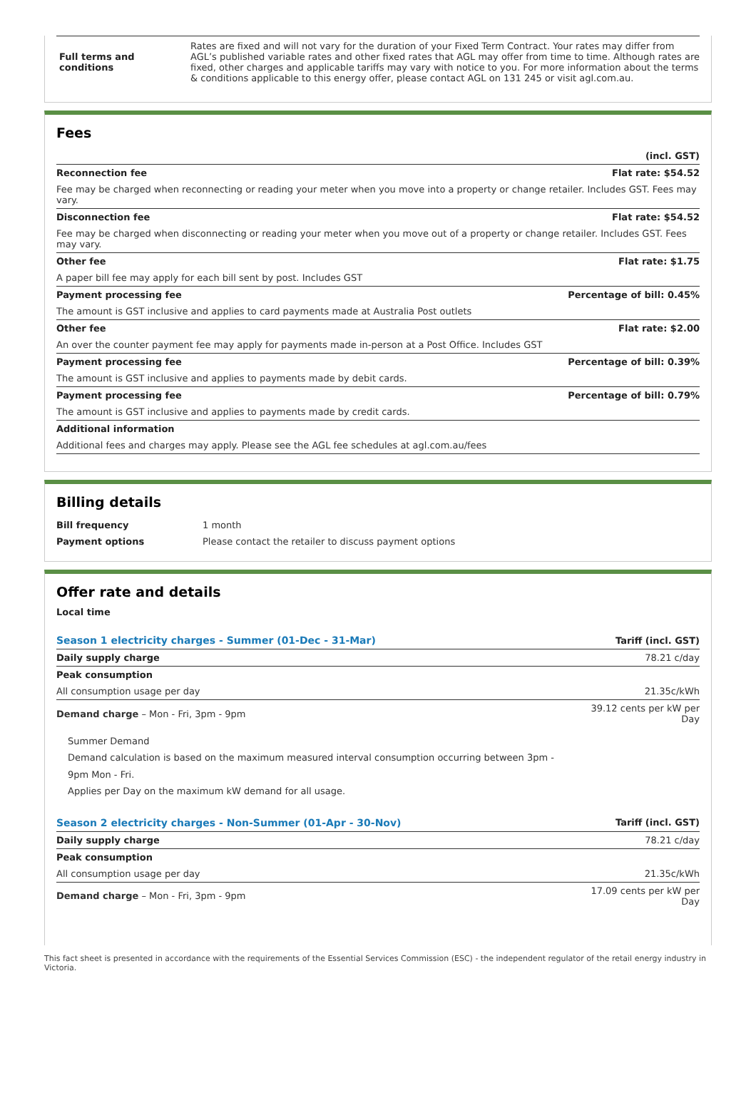| Full terms and conditions | Rates are fixed and will not vary for the duration of your Fixed Term Contract. Your rates may differ from AGL’s published variable rates and other fixed rates that AGL may offer from time to time. Although rates are fixed, other charges and applicable tariffs may vary with notice to you. For more information about the terms & conditions applicable to this energy offer, please contact AGL on 131 245 or visit agl.com.au. |
Fees
| | (incl. GST) |
| Reconnection fee | Flat rate: $54.52 |
| Fee may be charged when reconnecting or reading your meter when you move into a property or change retailer. Includes GST. Fees may vary. | |
| Disconnection fee | Flat rate: $54.52 |
| Fee may be charged when disconnecting or reading your meter when you move out of a property or change retailer. Includes GST. Fees may vary. | |
| Other fee | Flat rate: $1.75 |
| A paper bill fee may apply for each bill sent by post. Includes GST | |
| Payment processing fee | Percentage of bill: 0.45% |
| The amount is GST inclusive and applies to card payments made at Australia Post outlets | |
| Other fee | Flat rate: $2.00 |
| An over the counter payment fee may apply for payments made in-person at a Post Office. Includes GST | |
| Payment processing fee | Percentage of bill: 0.39% |
| The amount is GST inclusive and applies to payments made by debit cards. | |
| Payment processing fee | Percentage of bill: 0.79% |
| The amount is GST inclusive and applies to payments made by credit cards. | |
| Additional information | |
| Additional fees and charges may apply. Please see the AGL fee schedules at agl.com.au/fees | |
Billing details
| Bill frequency | 1 month |
| Payment options | Please contact the retailer to discuss payment options |
Offer rate and details
Local time
| Season 1 electricity charges - Summer (01-Dec - 31-Mar) | Tariff (incl. GST) |
| Daily supply charge | 78.21 c/day |
| Peak consumption | |
| All consumption usage per day | 21.35c/kWh |
| Demand charge – Mon - Fri, 3pm - 9pm | 39.12 cents per kW per Day |
| Summer Demand Demand calculation is based on the maximum measured interval consumption occurring between 3pm - 9pm Mon - Fri. Applies per Day on the maximum kW demand for all usage. | |
| Season 2 electricity charges - Non-Summer (01-Apr - 30-Nov) | Tariff (incl. GST) |
| Daily supply charge | 78.21 c/day |
| Peak consumption | |
| All consumption usage per day | 21.35c/kWh |
| Demand charge – Mon - Fri, 3pm - 9pm | 17.09 cents per kW per Day |
This fact sheet is presented in accordance with the requirements of the Essential Services Commission (ESC) - the independent regulator of the retail energy industry in Victoria.